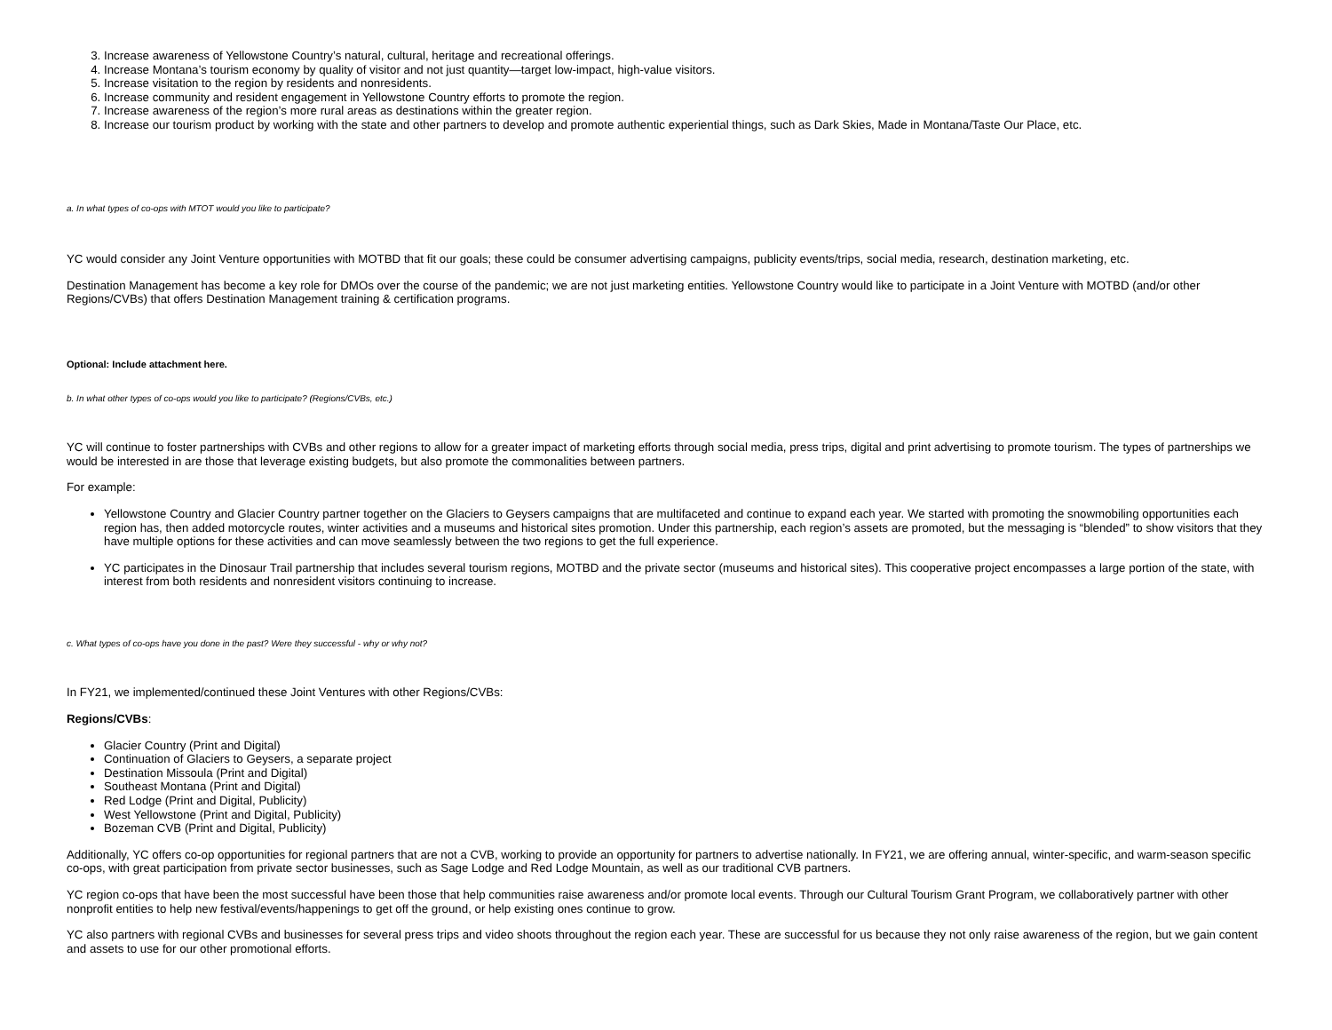3. Increase awareness of Yellowstone Country’s natural, cultural, heritage and recreational offerings.
4. Increase Montana’s tourism economy by quality of visitor and not just quantity—target low-impact, high-value visitors.
5. Increase visitation to the region by residents and nonresidents.
6. Increase community and resident engagement in Yellowstone Country efforts to promote the region.
7. Increase awareness of the region’s more rural areas as destinations within the greater region.
8. Increase our tourism product by working with the state and other partners to develop and promote authentic experiential things, such as Dark Skies, Made in Montana/Taste Our Place, etc.
a. In what types of co-ops with MTOT would you like to participate?
YC would consider any Joint Venture opportunities with MOTBD that fit our goals; these could be consumer advertising campaigns, publicity events/trips, social media, research, destination marketing, etc.
Destination Management has become a key role for DMOs over the course of the pandemic; we are not just marketing entities. Yellowstone Country would like to participate in a Joint Venture with MOTBD (and/or other Regions/CVBs) that offers Destination Management training & certification programs.
Optional: Include attachment here.
b. In what other types of co-ops would you like to participate? (Regions/CVBs, etc.)
YC will continue to foster partnerships with CVBs and other regions to allow for a greater impact of marketing efforts through social media, press trips, digital and print advertising to promote tourism. The types of partnerships we would be interested in are those that leverage existing budgets, but also promote the commonalities between partners.
For example:
Yellowstone Country and Glacier Country partner together on the Glaciers to Geysers campaigns that are multifaceted and continue to expand each year. We started with promoting the snowmobiling opportunities each region has, then added motorcycle routes, winter activities and a museums and historical sites promotion. Under this partnership, each region’s assets are promoted, but the messaging is “blended” to show visitors that they have multiple options for these activities and can move seamlessly between the two regions to get the full experience.
YC participates in the Dinosaur Trail partnership that includes several tourism regions, MOTBD and the private sector (museums and historical sites). This cooperative project encompasses a large portion of the state, with interest from both residents and nonresident visitors continuing to increase.
c. What types of co-ops have you done in the past? Were they successful - why or why not?
In FY21, we implemented/continued these Joint Ventures with other Regions/CVBs:
Regions/CVBs:
Glacier Country (Print and Digital)
Continuation of Glaciers to Geysers, a separate project
Destination Missoula (Print and Digital)
Southeast Montana (Print and Digital)
Red Lodge (Print and Digital, Publicity)
West Yellowstone (Print and Digital, Publicity)
Bozeman CVB (Print and Digital, Publicity)
Additionally, YC offers co-op opportunities for regional partners that are not a CVB, working to provide an opportunity for partners to advertise nationally. In FY21, we are offering annual, winter-specific, and warm-season specific co-ops, with great participation from private sector businesses, such as Sage Lodge and Red Lodge Mountain, as well as our traditional CVB partners.
YC region co-ops that have been the most successful have been those that help communities raise awareness and/or promote local events. Through our Cultural Tourism Grant Program, we collaboratively partner with other nonprofit entities to help new festival/events/happenings to get off the ground, or help existing ones continue to grow.
YC also partners with regional CVBs and businesses for several press trips and video shoots throughout the region each year. These are successful for us because they not only raise awareness of the region, but we gain content and assets to use for our other promotional efforts.